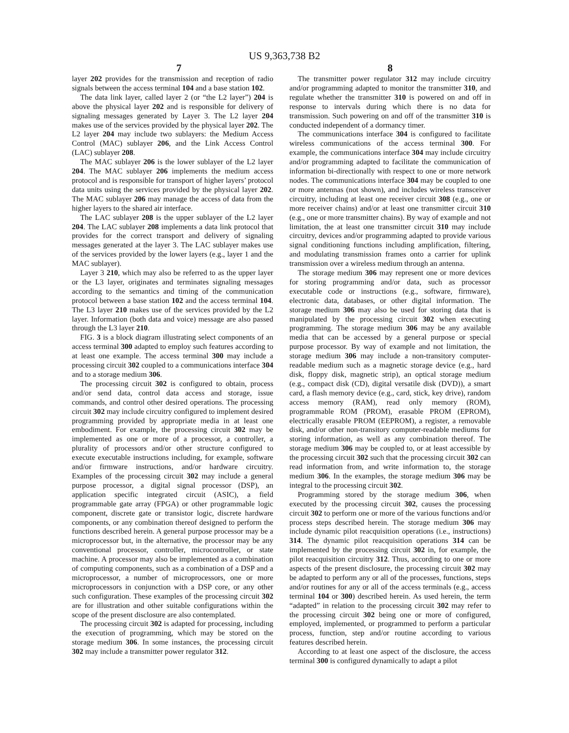US 9,363,738 B2
7 8
layer 202 provides for the transmission and reception of radio signals between the access terminal 104 and a base station 102.
The data link layer, called layer 2 (or “the L2 layer”) 204 is above the physical layer 202 and is responsible for delivery of signaling messages generated by Layer 3. The L2 layer 204 makes use of the services provided by the physical layer 202. The L2 layer 204 may include two sublayers: the Medium Access Control (MAC) sublayer 206, and the Link Access Control (LAC) sublayer 208.
The MAC sublayer 206 is the lower sublayer of the L2 layer 204. The MAC sublayer 206 implements the medium access protocol and is responsible for transport of higher layers’ protocol data units using the services provided by the physical layer 202. The MAC sublayer 206 may manage the access of data from the higher layers to the shared air interface.
The LAC sublayer 208 is the upper sublayer of the L2 layer 204. The LAC sublayer 208 implements a data link protocol that provides for the correct transport and delivery of signaling messages generated at the layer 3. The LAC sublayer makes use of the services provided by the lower layers (e.g., layer 1 and the MAC sublayer).
Layer 3 210, which may also be referred to as the upper layer or the L3 layer, originates and terminates signaling messages according to the semantics and timing of the communication protocol between a base station 102 and the access terminal 104. The L3 layer 210 makes use of the services provided by the L2 layer. Information (both data and voice) message are also passed through the L3 layer 210.
FIG. 3 is a block diagram illustrating select components of an access terminal 300 adapted to employ such features according to at least one example. The access terminal 300 may include a processing circuit 302 coupled to a communications interface 304 and to a storage medium 306.
The processing circuit 302 is configured to obtain, process and/or send data, control data access and storage, issue commands, and control other desired operations. The processing circuit 302 may include circuitry configured to implement desired programming provided by appropriate media in at least one embodiment. For example, the processing circuit 302 may be implemented as one or more of a processor, a controller, a plurality of processors and/or other structure configured to execute executable instructions including, for example, software and/or firmware instructions, and/or hardware circuitry. Examples of the processing circuit 302 may include a general purpose processor, a digital signal processor (DSP), an application specific integrated circuit (ASIC), a field programmable gate array (FPGA) or other programmable logic component, discrete gate or transistor logic, discrete hardware components, or any combination thereof designed to perform the functions described herein. A general purpose processor may be a microprocessor but, in the alternative, the processor may be any conventional processor, controller, microcontroller, or state machine. A processor may also be implemented as a combination of computing components, such as a combination of a DSP and a microprocessor, a number of microprocessors, one or more microprocessors in conjunction with a DSP core, or any other such configuration. These examples of the processing circuit 302 are for illustration and other suitable configurations within the scope of the present disclosure are also contemplated.
The processing circuit 302 is adapted for processing, including the execution of programming, which may be stored on the storage medium 306. In some instances, the processing circuit 302 may include a transmitter power regulator 312.
The transmitter power regulator 312 may include circuitry and/or programming adapted to monitor the transmitter 310, and regulate whether the transmitter 310 is powered on and off in response to intervals during which there is no data for transmission. Such powering on and off of the transmitter 310 is conducted independent of a dormancy timer.
The communications interface 304 is configured to facilitate wireless communications of the access terminal 300. For example, the communications interface 304 may include circuitry and/or programming adapted to facilitate the communication of information bi-directionally with respect to one or more network nodes. The communications interface 304 may be coupled to one or more antennas (not shown), and includes wireless transceiver circuitry, including at least one receiver circuit 308 (e.g., one or more receiver chains) and/or at least one transmitter circuit 310 (e.g., one or more transmitter chains). By way of example and not limitation, the at least one transmitter circuit 310 may include circuitry, devices and/or programming adapted to provide various signal conditioning functions including amplification, filtering, and modulating transmission frames onto a carrier for uplink transmission over a wireless medium through an antenna.
The storage medium 306 may represent one or more devices for storing programming and/or data, such as processor executable code or instructions (e.g., software, firmware), electronic data, databases, or other digital information. The storage medium 306 may also be used for storing data that is manipulated by the processing circuit 302 when executing programming. The storage medium 306 may be any available media that can be accessed by a general purpose or special purpose processor. By way of example and not limitation, the storage medium 306 may include a non-transitory computer-readable medium such as a magnetic storage device (e.g., hard disk, floppy disk, magnetic strip), an optical storage medium (e.g., compact disk (CD), digital versatile disk (DVD)), a smart card, a flash memory device (e.g., card, stick, key drive), random access memory (RAM), read only memory (ROM), programmable ROM (PROM), erasable PROM (EPROM), electrically erasable PROM (EEPROM), a register, a removable disk, and/or other non-transitory computer-readable mediums for storing information, as well as any combination thereof. The storage medium 306 may be coupled to, or at least accessible by the processing circuit 302 such that the processing circuit 302 can read information from, and write information to, the storage medium 306. In the examples, the storage medium 306 may be integral to the processing circuit 302.
Programming stored by the storage medium 306, when executed by the processing circuit 302, causes the processing circuit 302 to perform one or more of the various functions and/or process steps described herein. The storage medium 306 may include dynamic pilot reacquisition operations (i.e., instructions) 314. The dynamic pilot reacquisition operations 314 can be implemented by the processing circuit 302 in, for example, the pilot reacquisition circuitry 312. Thus, according to one or more aspects of the present disclosure, the processing circuit 302 may be adapted to perform any or all of the processes, functions, steps and/or routines for any or all of the access terminals (e.g., access terminal 104 or 300) described herein. As used herein, the term “adapted” in relation to the processing circuit 302 may refer to the processing circuit 302 being one or more of configured, employed, implemented, or programmed to perform a particular process, function, step and/or routine according to various features described herein.
According to at least one aspect of the disclosure, the access terminal 300 is configured dynamically to adapt a pilot